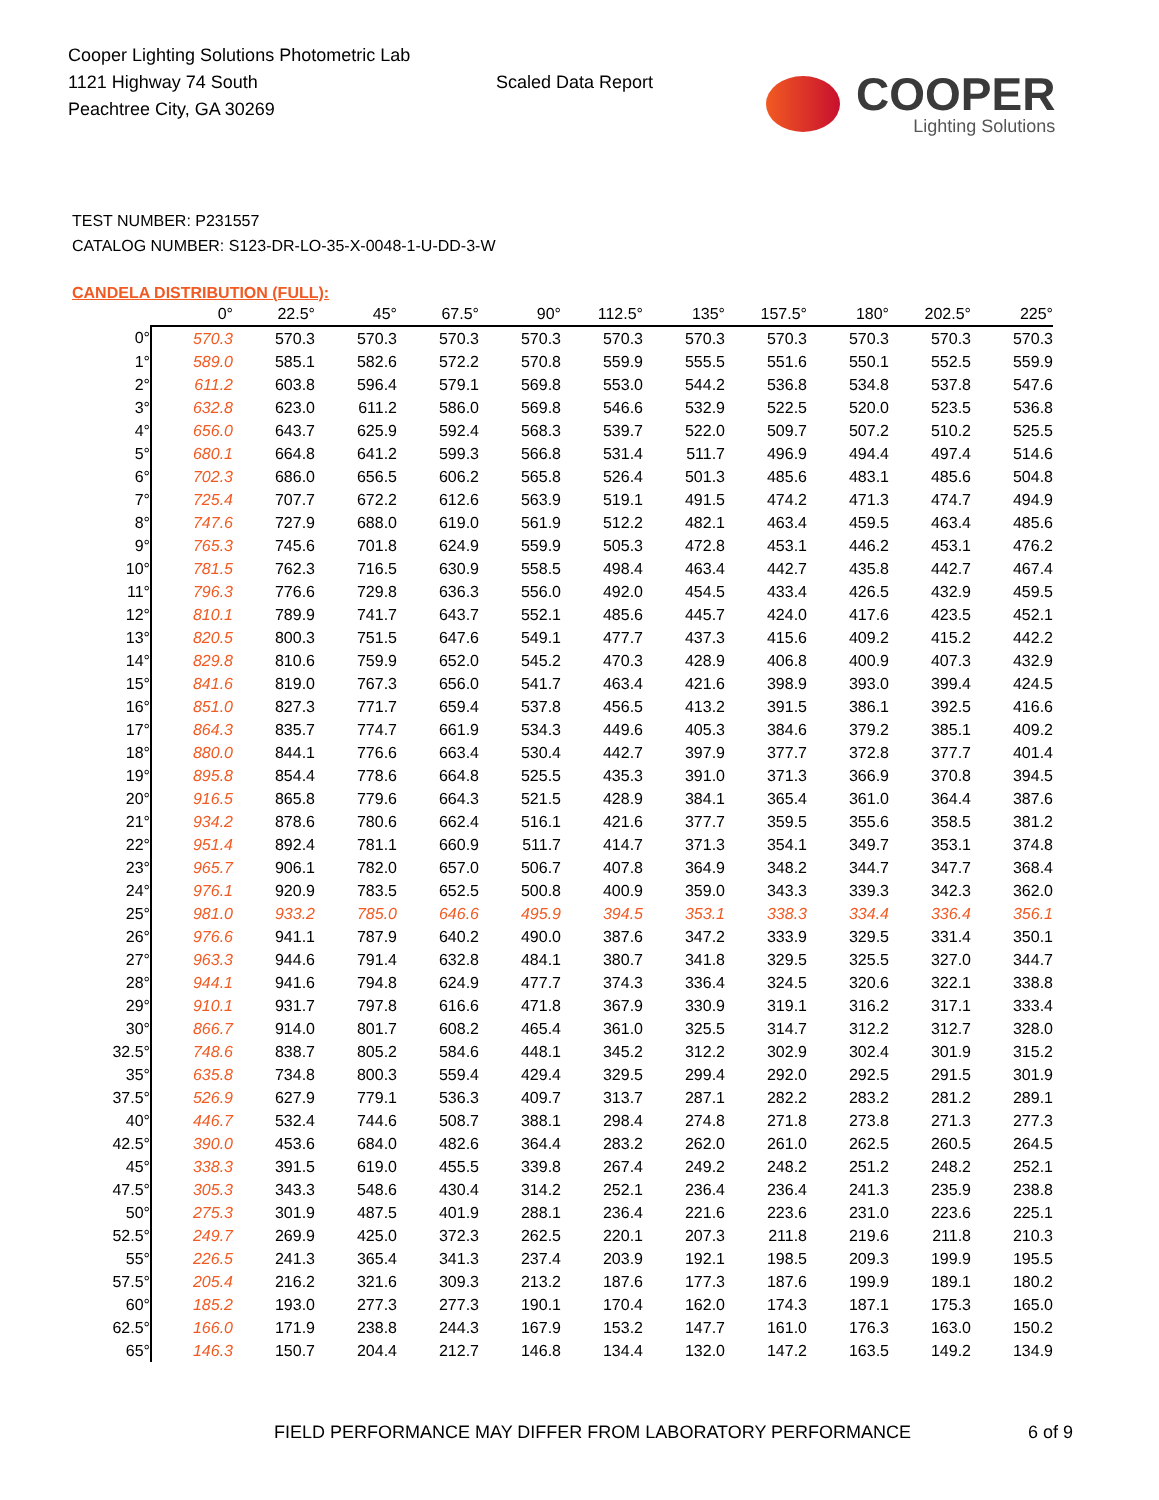Cooper Lighting Solutions Photometric Lab
1121 Highway 74 South
Peachtree City, GA 30269
Scaled Data Report
COOPER
Lighting Solutions
TEST NUMBER: P231557
CATALOG NUMBER: S123-DR-LO-35-X-0048-1-U-DD-3-W
CANDELA DISTRIBUTION (FULL):
| | 0° | 22.5° | 45° | 67.5° | 90° | 112.5° | 135° | 157.5° | 180° | 202.5° | 225° |
| --- | --- | --- | --- | --- | --- | --- | --- | --- | --- | --- | --- |
| 0° | 570.3 | 570.3 | 570.3 | 570.3 | 570.3 | 570.3 | 570.3 | 570.3 | 570.3 | 570.3 | 570.3 |
| 1° | 589.0 | 585.1 | 582.6 | 572.2 | 570.8 | 559.9 | 555.5 | 551.6 | 550.1 | 552.5 | 559.9 |
| 2° | 611.2 | 603.8 | 596.4 | 579.1 | 569.8 | 553.0 | 544.2 | 536.8 | 534.8 | 537.8 | 547.6 |
| 3° | 632.8 | 623.0 | 611.2 | 586.0 | 569.8 | 546.6 | 532.9 | 522.5 | 520.0 | 523.5 | 536.8 |
| 4° | 656.0 | 643.7 | 625.9 | 592.4 | 568.3 | 539.7 | 522.0 | 509.7 | 507.2 | 510.2 | 525.5 |
| 5° | 680.1 | 664.8 | 641.2 | 599.3 | 566.8 | 531.4 | 511.7 | 496.9 | 494.4 | 497.4 | 514.6 |
| 6° | 702.3 | 686.0 | 656.5 | 606.2 | 565.8 | 526.4 | 501.3 | 485.6 | 483.1 | 485.6 | 504.8 |
| 7° | 725.4 | 707.7 | 672.2 | 612.6 | 563.9 | 519.1 | 491.5 | 474.2 | 471.3 | 474.7 | 494.9 |
| 8° | 747.6 | 727.9 | 688.0 | 619.0 | 561.9 | 512.2 | 482.1 | 463.4 | 459.5 | 463.4 | 485.6 |
| 9° | 765.3 | 745.6 | 701.8 | 624.9 | 559.9 | 505.3 | 472.8 | 453.1 | 446.2 | 453.1 | 476.2 |
| 10° | 781.5 | 762.3 | 716.5 | 630.9 | 558.5 | 498.4 | 463.4 | 442.7 | 435.8 | 442.7 | 467.4 |
| 11° | 796.3 | 776.6 | 729.8 | 636.3 | 556.0 | 492.0 | 454.5 | 433.4 | 426.5 | 432.9 | 459.5 |
| 12° | 810.1 | 789.9 | 741.7 | 643.7 | 552.1 | 485.6 | 445.7 | 424.0 | 417.6 | 423.5 | 452.1 |
| 13° | 820.5 | 800.3 | 751.5 | 647.6 | 549.1 | 477.7 | 437.3 | 415.6 | 409.2 | 415.2 | 442.2 |
| 14° | 829.8 | 810.6 | 759.9 | 652.0 | 545.2 | 470.3 | 428.9 | 406.8 | 400.9 | 407.3 | 432.9 |
| 15° | 841.6 | 819.0 | 767.3 | 656.0 | 541.7 | 463.4 | 421.6 | 398.9 | 393.0 | 399.4 | 424.5 |
| 16° | 851.0 | 827.3 | 771.7 | 659.4 | 537.8 | 456.5 | 413.2 | 391.5 | 386.1 | 392.5 | 416.6 |
| 17° | 864.3 | 835.7 | 774.7 | 661.9 | 534.3 | 449.6 | 405.3 | 384.6 | 379.2 | 385.1 | 409.2 |
| 18° | 880.0 | 844.1 | 776.6 | 663.4 | 530.4 | 442.7 | 397.9 | 377.7 | 372.8 | 377.7 | 401.4 |
| 19° | 895.8 | 854.4 | 778.6 | 664.8 | 525.5 | 435.3 | 391.0 | 371.3 | 366.9 | 370.8 | 394.5 |
| 20° | 916.5 | 865.8 | 779.6 | 664.3 | 521.5 | 428.9 | 384.1 | 365.4 | 361.0 | 364.4 | 387.6 |
| 21° | 934.2 | 878.6 | 780.6 | 662.4 | 516.1 | 421.6 | 377.7 | 359.5 | 355.6 | 358.5 | 381.2 |
| 22° | 951.4 | 892.4 | 781.1 | 660.9 | 511.7 | 414.7 | 371.3 | 354.1 | 349.7 | 353.1 | 374.8 |
| 23° | 965.7 | 906.1 | 782.0 | 657.0 | 506.7 | 407.8 | 364.9 | 348.2 | 344.7 | 347.7 | 368.4 |
| 24° | 976.1 | 920.9 | 783.5 | 652.5 | 500.8 | 400.9 | 359.0 | 343.3 | 339.3 | 342.3 | 362.0 |
| 25° | 981.0 | 933.2 | 785.0 | 646.6 | 495.9 | 394.5 | 353.1 | 338.3 | 334.4 | 336.4 | 356.1 |
| 26° | 976.6 | 941.1 | 787.9 | 640.2 | 490.0 | 387.6 | 347.2 | 333.9 | 329.5 | 331.4 | 350.1 |
| 27° | 963.3 | 944.6 | 791.4 | 632.8 | 484.1 | 380.7 | 341.8 | 329.5 | 325.5 | 327.0 | 344.7 |
| 28° | 944.1 | 941.6 | 794.8 | 624.9 | 477.7 | 374.3 | 336.4 | 324.5 | 320.6 | 322.1 | 338.8 |
| 29° | 910.1 | 931.7 | 797.8 | 616.6 | 471.8 | 367.9 | 330.9 | 319.1 | 316.2 | 317.1 | 333.4 |
| 30° | 866.7 | 914.0 | 801.7 | 608.2 | 465.4 | 361.0 | 325.5 | 314.7 | 312.2 | 312.7 | 328.0 |
| 32.5° | 748.6 | 838.7 | 805.2 | 584.6 | 448.1 | 345.2 | 312.2 | 302.9 | 302.4 | 301.9 | 315.2 |
| 35° | 635.8 | 734.8 | 800.3 | 559.4 | 429.4 | 329.5 | 299.4 | 292.0 | 292.5 | 291.5 | 301.9 |
| 37.5° | 526.9 | 627.9 | 779.1 | 536.3 | 409.7 | 313.7 | 287.1 | 282.2 | 283.2 | 281.2 | 289.1 |
| 40° | 446.7 | 532.4 | 744.6 | 508.7 | 388.1 | 298.4 | 274.8 | 271.8 | 273.8 | 271.3 | 277.3 |
| 42.5° | 390.0 | 453.6 | 684.0 | 482.6 | 364.4 | 283.2 | 262.0 | 261.0 | 262.5 | 260.5 | 264.5 |
| 45° | 338.3 | 391.5 | 619.0 | 455.5 | 339.8 | 267.4 | 249.2 | 248.2 | 251.2 | 248.2 | 252.1 |
| 47.5° | 305.3 | 343.3 | 548.6 | 430.4 | 314.2 | 252.1 | 236.4 | 236.4 | 241.3 | 235.9 | 238.8 |
| 50° | 275.3 | 301.9 | 487.5 | 401.9 | 288.1 | 236.4 | 221.6 | 223.6 | 231.0 | 223.6 | 225.1 |
| 52.5° | 249.7 | 269.9 | 425.0 | 372.3 | 262.5 | 220.1 | 207.3 | 211.8 | 219.6 | 211.8 | 210.3 |
| 55° | 226.5 | 241.3 | 365.4 | 341.3 | 237.4 | 203.9 | 192.1 | 198.5 | 209.3 | 199.9 | 195.5 |
| 57.5° | 205.4 | 216.2 | 321.6 | 309.3 | 213.2 | 187.6 | 177.3 | 187.6 | 199.9 | 189.1 | 180.2 |
| 60° | 185.2 | 193.0 | 277.3 | 277.3 | 190.1 | 170.4 | 162.0 | 174.3 | 187.1 | 175.3 | 165.0 |
| 62.5° | 166.0 | 171.9 | 238.8 | 244.3 | 167.9 | 153.2 | 147.7 | 161.0 | 176.3 | 163.0 | 150.2 |
| 65° | 146.3 | 150.7 | 204.4 | 212.7 | 146.8 | 134.4 | 132.0 | 147.2 | 163.5 | 149.2 | 134.9 |
FIELD PERFORMANCE MAY DIFFER FROM LABORATORY PERFORMANCE
6 of 9